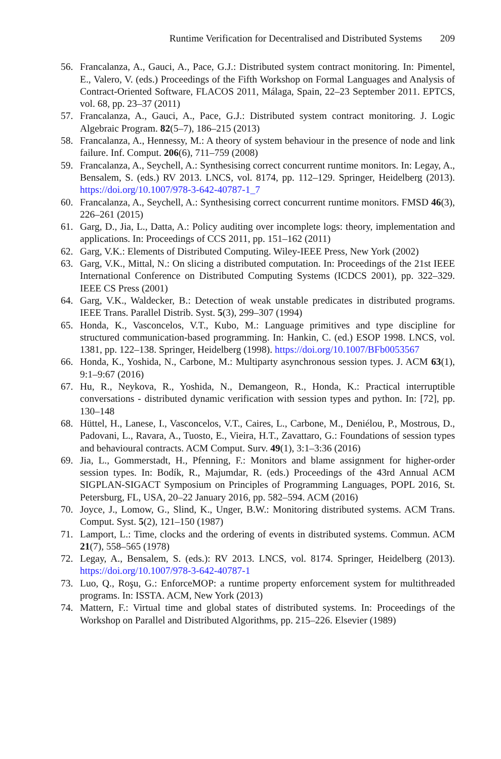Runtime Verification for Decentralised and Distributed Systems 209
56. Francalanza, A., Gauci, A., Pace, G.J.: Distributed system contract monitoring. In: Pimentel, E., Valero, V. (eds.) Proceedings of the Fifth Workshop on Formal Languages and Analysis of Contract-Oriented Software, FLACOS 2011, Málaga, Spain, 22–23 September 2011. EPTCS, vol. 68, pp. 23–37 (2011)
57. Francalanza, A., Gauci, A., Pace, G.J.: Distributed system contract monitoring. J. Logic Algebraic Program. 82(5–7), 186–215 (2013)
58. Francalanza, A., Hennessy, M.: A theory of system behaviour in the presence of node and link failure. Inf. Comput. 206(6), 711–759 (2008)
59. Francalanza, A., Seychell, A.: Synthesising correct concurrent runtime monitors. In: Legay, A., Bensalem, S. (eds.) RV 2013. LNCS, vol. 8174, pp. 112–129. Springer, Heidelberg (2013). https://doi.org/10.1007/978-3-642-40787-1_7
60. Francalanza, A., Seychell, A.: Synthesising correct concurrent runtime monitors. FMSD 46(3), 226–261 (2015)
61. Garg, D., Jia, L., Datta, A.: Policy auditing over incomplete logs: theory, implementation and applications. In: Proceedings of CCS 2011, pp. 151–162 (2011)
62. Garg, V.K.: Elements of Distributed Computing. Wiley-IEEE Press, New York (2002)
63. Garg, V.K., Mittal, N.: On slicing a distributed computation. In: Proceedings of the 21st IEEE International Conference on Distributed Computing Systems (ICDCS 2001), pp. 322–329. IEEE CS Press (2001)
64. Garg, V.K., Waldecker, B.: Detection of weak unstable predicates in distributed programs. IEEE Trans. Parallel Distrib. Syst. 5(3), 299–307 (1994)
65. Honda, K., Vasconcelos, V.T., Kubo, M.: Language primitives and type discipline for structured communication-based programming. In: Hankin, C. (ed.) ESOP 1998. LNCS, vol. 1381, pp. 122–138. Springer, Heidelberg (1998). https://doi.org/10.1007/BFb0053567
66. Honda, K., Yoshida, N., Carbone, M.: Multiparty asynchronous session types. J. ACM 63(1), 9:1–9:67 (2016)
67. Hu, R., Neykova, R., Yoshida, N., Demangeon, R., Honda, K.: Practical interruptible conversations - distributed dynamic verification with session types and python. In: [72], pp. 130–148
68. Hüttel, H., Lanese, I., Vasconcelos, V.T., Caires, L., Carbone, M., Deniélou, P., Mostrous, D., Padovani, L., Ravara, A., Tuosto, E., Vieira, H.T., Zavattaro, G.: Foundations of session types and behavioural contracts. ACM Comput. Surv. 49(1), 3:1–3:36 (2016)
69. Jia, L., Gommerstadt, H., Pfenning, F.: Monitors and blame assignment for higher-order session types. In: Bodík, R., Majumdar, R. (eds.) Proceedings of the 43rd Annual ACM SIGPLAN-SIGACT Symposium on Principles of Programming Languages, POPL 2016, St. Petersburg, FL, USA, 20–22 January 2016, pp. 582–594. ACM (2016)
70. Joyce, J., Lomow, G., Slind, K., Unger, B.W.: Monitoring distributed systems. ACM Trans. Comput. Syst. 5(2), 121–150 (1987)
71. Lamport, L.: Time, clocks and the ordering of events in distributed systems. Commun. ACM 21(7), 558–565 (1978)
72. Legay, A., Bensalem, S. (eds.): RV 2013. LNCS, vol. 8174. Springer, Heidelberg (2013). https://doi.org/10.1007/978-3-642-40787-1
73. Luo, Q., Roşu, G.: EnforceMOP: a runtime property enforcement system for multithreaded programs. In: ISSTA. ACM, New York (2013)
74. Mattern, F.: Virtual time and global states of distributed systems. In: Proceedings of the Workshop on Parallel and Distributed Algorithms, pp. 215–226. Elsevier (1989)